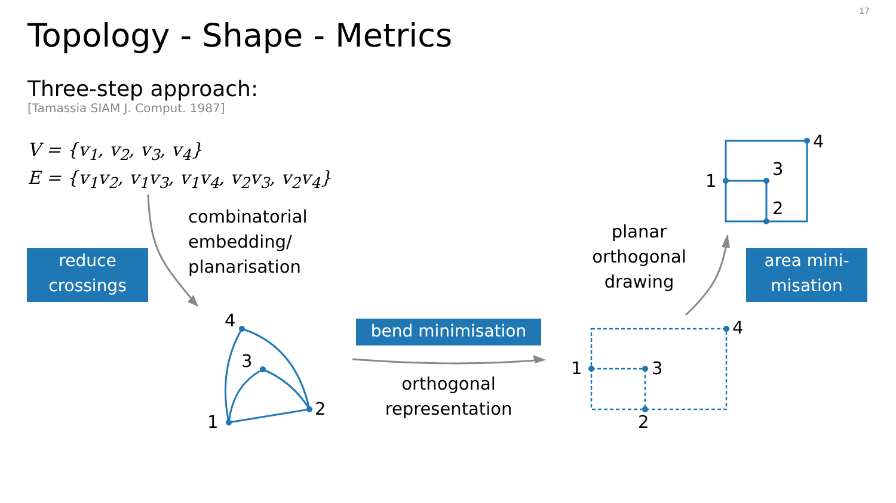17
Topology - Shape - Metrics
Three-step approach:
[Tamassia SIAM J. Comput. 1987]
V = {v<sub>1</sub>, v<sub>2</sub>, v<sub>3</sub>, v<sub>4</sub>}
E = {v<sub>1</sub>v<sub>2</sub>, v<sub>1</sub>v<sub>3</sub>, v<sub>1</sub>v<sub>4</sub>, v<sub>2</sub>v<sub>3</sub>, v<sub>2</sub>v<sub>4</sub>}
reduce
crossings
combinatorial
embedding/
planarisation
bend minimisation
orthogonal
representation
planar
orthogonal
drawing
area mini-
misation
1
2
3
4
1
2
3
4
1
2
3
4